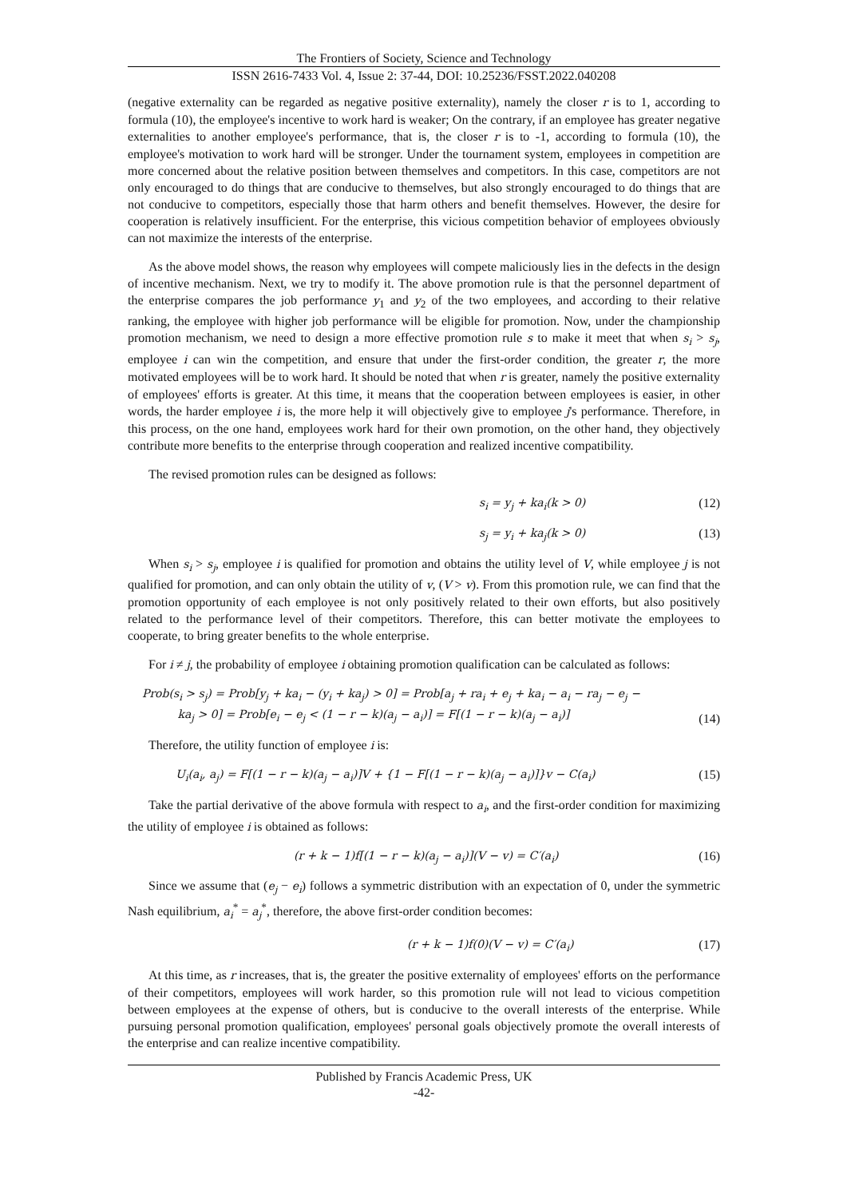The Frontiers of Society, Science and Technology
ISSN 2616-7433 Vol. 4, Issue 2: 37-44, DOI: 10.25236/FSST.2022.040208
(negative externality can be regarded as negative positive externality), namely the closer r is to 1, according to formula (10), the employee's incentive to work hard is weaker; On the contrary, if an employee has greater negative externalities to another employee's performance, that is, the closer r is to -1, according to formula (10), the employee's motivation to work hard will be stronger. Under the tournament system, employees in competition are more concerned about the relative position between themselves and competitors. In this case, competitors are not only encouraged to do things that are conducive to themselves, but also strongly encouraged to do things that are not conducive to competitors, especially those that harm others and benefit themselves. However, the desire for cooperation is relatively insufficient. For the enterprise, this vicious competition behavior of employees obviously can not maximize the interests of the enterprise.
As the above model shows, the reason why employees will compete maliciously lies in the defects in the design of incentive mechanism. Next, we try to modify it. The above promotion rule is that the personnel department of the enterprise compares the job performance y<sub>1</sub> and y<sub>2</sub> of the two employees, and according to their relative ranking, the employee with higher job performance will be eligible for promotion. Now, under the championship promotion mechanism, we need to design a more effective promotion rule s to make it meet that when s<sub>i</sub> > s<sub>j</sub>, employee i can win the competition, and ensure that under the first-order condition, the greater r, the more motivated employees will be to work hard. It should be noted that when r is greater, namely the positive externality of employees' efforts is greater. At this time, it means that the cooperation between employees is easier, in other words, the harder employee i is, the more help it will objectively give to employee j's performance. Therefore, in this process, on the one hand, employees work hard for their own promotion, on the other hand, they objectively contribute more benefits to the enterprise through cooperation and realized incentive compatibility.
The revised promotion rules can be designed as follows:
s<sub>i</sub> = y<sub>j</sub> + ka<sub>i</sub>(k > 0) (12)
s<sub>j</sub> = y<sub>i</sub> + ka<sub>j</sub>(k > 0) (13)
When s<sub>i</sub> > s<sub>j</sub>, employee i is qualified for promotion and obtains the utility level of V, while employee j is not qualified for promotion, and can only obtain the utility of v, (V > v). From this promotion rule, we can find that the promotion opportunity of each employee is not only positively related to their own efforts, but also positively related to the performance level of their competitors. Therefore, this can better motivate the employees to cooperate, to bring greater benefits to the whole enterprise.
For i ≠ j, the probability of employee i obtaining promotion qualification can be calculated as follows:
Prob(s<sub>i</sub> > s<sub>j</sub>) = Prob[y<sub>j</sub> + ka<sub>i</sub> − (y<sub>i</sub> + ka<sub>j</sub>) > 0] = Prob[a<sub>j</sub> + ra<sub>i</sub> + e<sub>j</sub> + ka<sub>i</sub> − a<sub>i</sub> − ra<sub>j</sub> − e<sub>j</sub> −
ka<sub>j</sub> > 0] = Prob[e<sub>i</sub> − e<sub>j</sub> < (1 − r − k)(a<sub>j</sub> − a<sub>i</sub>)] = F[(1 − r − k)(a<sub>j</sub> − a<sub>i</sub>)] (14)
Therefore, the utility function of employee i is:
U<sub>i</sub>(a<sub>i</sub>, a<sub>j</sub>) = F[(1 − r − k)(a<sub>j</sub> − a<sub>i</sub>)]V + {1 − F[(1 − r − k)(a<sub>j</sub> − a<sub>i</sub>)]}v − C(a<sub>i</sub>) (15)
Take the partial derivative of the above formula with respect to a<sub>i</sub>, and the first-order condition for maximizing the utility of employee i is obtained as follows:
(r + k − 1)f[(1 − r − k)(a<sub>j</sub> − a<sub>i</sub>)](V − v) = C′(a<sub>i</sub>) (16)
Since we assume that (e<sub>j</sub> − e<sub>i</sub>) follows a symmetric distribution with an expectation of 0, under the symmetric Nash equilibrium, a<sub>i</sub><sup>*</sup> = a<sub>j</sub><sup>*</sup>, therefore, the above first-order condition becomes:
(r + k − 1)f(0)(V − v) = C′(a<sub>i</sub>) (17)
At this time, as r increases, that is, the greater the positive externality of employees' efforts on the performance of their competitors, employees will work harder, so this promotion rule will not lead to vicious competition between employees at the expense of others, but is conducive to the overall interests of the enterprise. While pursuing personal promotion qualification, employees' personal goals objectively promote the overall interests of the enterprise and can realize incentive compatibility.
Published by Francis Academic Press, UK
-42-